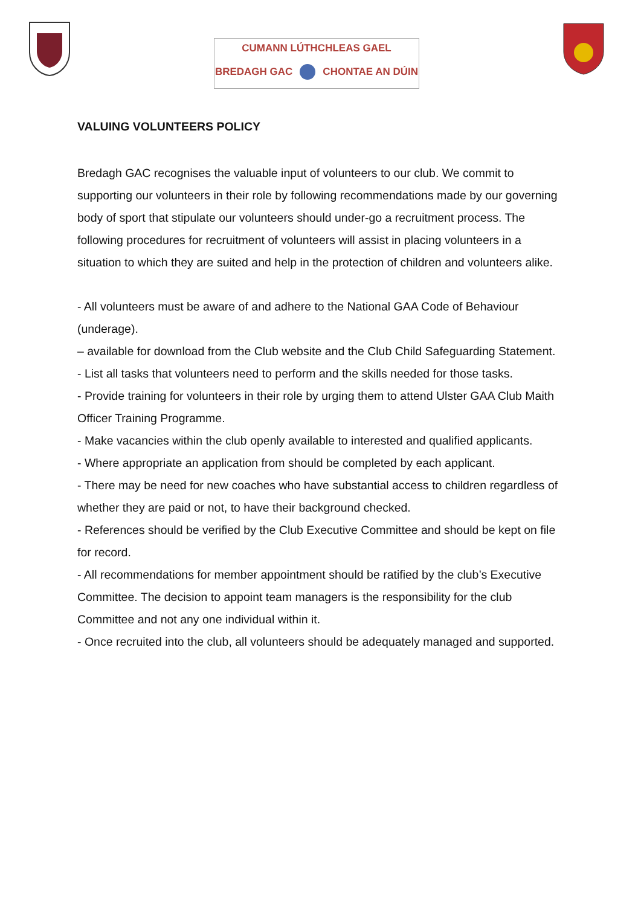CUMANN LÚTHCHLEAS GAEL
BREDAGH GAC CHONTAE AN DÚIN
VALUING VOLUNTEERS POLICY
Bredagh GAC recognises the valuable input of volunteers to our club. We commit to supporting our volunteers in their role by following recommendations made by our governing body of sport that stipulate our volunteers should under-go a recruitment process. The following procedures for recruitment of volunteers will assist in placing volunteers in a situation to which they are suited and help in the protection of children and volunteers alike.
- All volunteers must be aware of and adhere to the National GAA Code of Behaviour (underage).
– available for download from the Club website and the Club Child Safeguarding Statement.
- List all tasks that volunteers need to perform and the skills needed for those tasks.
- Provide training for volunteers in their role by urging them to attend Ulster GAA Club Maith Officer Training Programme.
- Make vacancies within the club openly available to interested and qualified applicants.
- Where appropriate an application from should be completed by each applicant.
- There may be need for new coaches who have substantial access to children regardless of whether they are paid or not, to have their background checked.
- References should be verified by the Club Executive Committee and should be kept on file for record.
- All recommendations for member appointment should be ratified by the club’s Executive Committee. The decision to appoint team managers is the responsibility for the club Committee and not any one individual within it.
- Once recruited into the club, all volunteers should be adequately managed and supported.